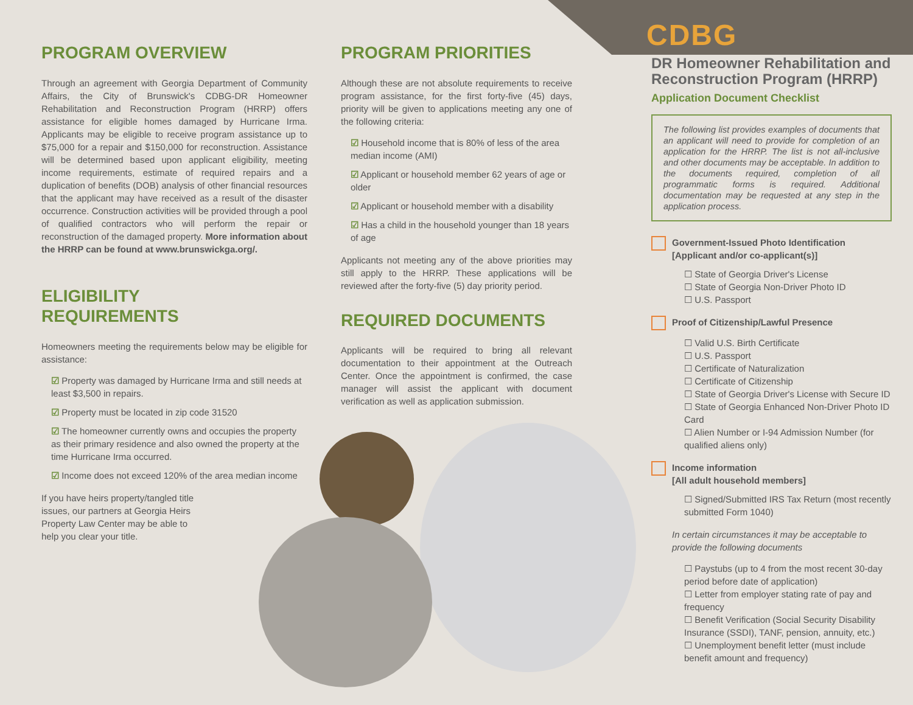PROGRAM OVERVIEW
Through an agreement with Georgia Department of Community Affairs, the City of Brunswick's CDBG-DR Homeowner Rehabilitation and Reconstruction Program (HRRP) offers assistance for eligible homes damaged by Hurricane Irma. Applicants may be eligible to receive program assistance up to $75,000 for a repair and $150,000 for reconstruction. Assistance will be determined based upon applicant eligibility, meeting income requirements, estimate of required repairs and a duplication of benefits (DOB) analysis of other financial resources that the applicant may have received as a result of the disaster occurrence. Construction activities will be provided through a pool of qualified contractors who will perform the repair or reconstruction of the damaged property. More information about the HRRP can be found at www.brunswickga.org/.
ELIGIBILITY
REQUIREMENTS
Homeowners meeting the requirements below may be eligible for assistance:
☑ Property was damaged by Hurricane Irma and still needs at least $3,500 in repairs.
☑ Property must be located in zip code 31520
☑ The homeowner currently owns and occupies the property as their primary residence and also owned the property at the time Hurricane Irma occurred.
☑ Income does not exceed 120% of the area median income
If you have heirs property/tangled title issues, our partners at Georgia Heirs Property Law Center may be able to help you clear your title.
PROGRAM PRIORITIES
Although these are not absolute requirements to receive program assistance, for the first forty-five (45) days, priority will be given to applications meeting any one of the following criteria:
☑ Household income that is 80% of less of the area median income (AMI)
☑ Applicant or household member 62 years of age or older
☑ Applicant or household member with a disability
☑ Has a child in the household younger than 18 years of age
Applicants not meeting any of the above priorities may still apply to the HRRP. These applications will be reviewed after the forty-five (5) day priority period.
REQUIRED DOCUMENTS
Applicants will be required to bring all relevant documentation to their appointment at the Outreach Center. Once the appointment is confirmed, the case manager will assist the applicant with document verification as well as application submission.
CDBG
DR Homeowner Rehabilitation and Reconstruction Program (HRRP)
Application Document Checklist
The following list provides examples of documents that an applicant will need to provide for completion of an application for the HRRP. The list is not all-inclusive and other documents may be acceptable. In addition to the documents required, completion of all programmatic forms is required. Additional documentation may be requested at any step in the application process.
Government-Issued Photo Identification
[Applicant and/or co-applicant(s)]
☐ State of Georgia Driver's License
☐ State of Georgia Non-Driver Photo ID
☐ U.S. Passport
Proof of Citizenship/Lawful Presence
☐ Valid U.S. Birth Certificate
☐ U.S. Passport
☐ Certificate of Naturalization
☐ Certificate of Citizenship
☐ State of Georgia Driver's License with Secure ID
☐ State of Georgia Enhanced Non-Driver Photo ID Card
☐ Alien Number or I-94 Admission Number (for qualified aliens only)
Income information
[All adult household members]
☐ Signed/Submitted IRS Tax Return (most recently submitted Form 1040)
In certain circumstances it may be acceptable to provide the following documents
☐ Paystubs (up to 4 from the most recent 30-day period before date of application)
☐ Letter from employer stating rate of pay and frequency
☐ Benefit Verification (Social Security Disability Insurance (SSDI), TANF, pension, annuity, etc.)
☐ Unemployment benefit letter (must include benefit amount and frequency)